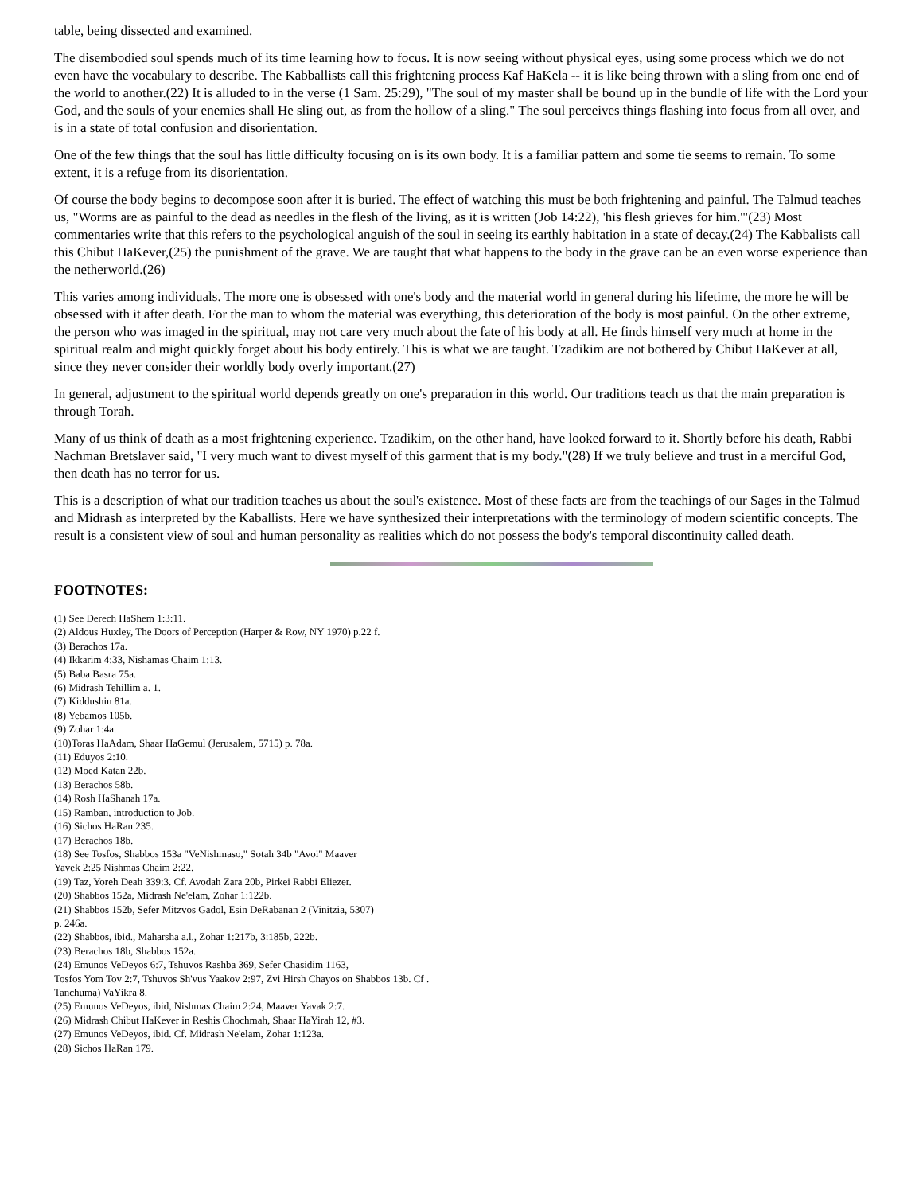table, being dissected and examined.
The disembodied soul spends much of its time learning how to focus. It is now seeing without physical eyes, using some process which we do not even have the vocabulary to describe. The Kabballists call this frightening process Kaf HaKela -- it is like being thrown with a sling from one end of the world to another.(22) It is alluded to in the verse (1 Sam. 25:29), "The soul of my master shall be bound up in the bundle of life with the Lord your God, and the souls of your enemies shall He sling out, as from the hollow of a sling." The soul perceives things flashing into focus from all over, and is in a state of total confusion and disorientation.
One of the few things that the soul has little difficulty focusing on is its own body. It is a familiar pattern and some tie seems to remain. To some extent, it is a refuge from its disorientation.
Of course the body begins to decompose soon after it is buried. The effect of watching this must be both frightening and painful. The Talmud teaches us, "Worms are as painful to the dead as needles in the flesh of the living, as it is written (Job 14:22), 'his flesh grieves for him.'"(23) Most commentaries write that this refers to the psychological anguish of the soul in seeing its earthly habitation in a state of decay.(24) The Kabbalists call this Chibut HaKever,(25) the punishment of the grave. We are taught that what happens to the body in the grave can be an even worse experience than the netherworld.(26)
This varies among individuals. The more one is obsessed with one's body and the material world in general during his lifetime, the more he will be obsessed with it after death. For the man to whom the material was everything, this deterioration of the body is most painful. On the other extreme, the person who was imaged in the spiritual, may not care very much about the fate of his body at all. He finds himself very much at home in the spiritual realm and might quickly forget about his body entirely. This is what we are taught. Tzadikim are not bothered by Chibut HaKever at all, since they never consider their worldly body overly important.(27)
In general, adjustment to the spiritual world depends greatly on one's preparation in this world. Our traditions teach us that the main preparation is through Torah.
Many of us think of death as a most frightening experience. Tzadikim, on the other hand, have looked forward to it. Shortly before his death, Rabbi Nachman Bretslaver said, "I very much want to divest myself of this garment that is my body."(28) If we truly believe and trust in a merciful God, then death has no terror for us.
This is a description of what our tradition teaches us about the soul's existence. Most of these facts are from the teachings of our Sages in the Talmud and Midrash as interpreted by the Kaballists. Here we have synthesized their interpretations with the terminology of modern scientific concepts. The result is a consistent view of soul and human personality as realities which do not possess the body's temporal discontinuity called death.
FOOTNOTES:
(1) See Derech HaShem 1:3:11.
(2) Aldous Huxley, The Doors of Perception (Harper & Row, NY 1970) p.22 f.
(3) Berachos 17a.
(4) Ikkarim 4:33, Nishamas Chaim 1:13.
(5) Baba Basra 75a.
(6) Midrash Tehillim a. 1.
(7) Kiddushin 81a.
(8) Yebamos 105b.
(9) Zohar 1:4a.
(10)Toras HaAdam, Shaar HaGemul (Jerusalem, 5715) p. 78a.
(11) Eduyos 2:10.
(12) Moed Katan 22b.
(13) Berachos 58b.
(14) Rosh HaShanah 17a.
(15) Ramban, introduction to Job.
(16) Sichos HaRan 235.
(17) Berachos 18b.
(18) See Tosfos, Shabbos 153a "VeNishmaso," Sotah 34b "Avoi" Maaver
Yavek 2:25 Nishmas Chaim 2:22.
(19) Taz, Yoreh Deah 339:3. Cf. Avodah Zara 20b, Pirkei Rabbi Eliezer.
(20) Shabbos 152a, Midrash Ne'elam, Zohar 1:122b.
(21) Shabbos 152b, Sefer Mitzvos Gadol, Esin DeRabanan 2 (Vinitzia, 5307)
p. 246a.
(22) Shabbos, ibid., Maharsha a.l., Zohar 1:217b, 3:185b, 222b.
(23) Berachos 18b, Shabbos 152a.
(24) Emunos VeDeyos 6:7, Tshuvos Rashba 369, Sefer Chasidim 1163,
Tosfos Yom Tov 2:7, Tshuvos Sh'vus Yaakov 2:97, Zvi Hirsh Chayos on Shabbos 13b. Cf .
Tanchuma) VaYikra 8.
(25) Emunos VeDeyos, ibid, Nishmas Chaim 2:24, Maaver Yavak 2:7.
(26) Midrash Chibut HaKever in Reshis Chochmah, Shaar HaYirah 12, #3.
(27) Emunos VeDeyos, ibid. Cf. Midrash Ne'elam, Zohar 1:123a.
(28) Sichos HaRan 179.